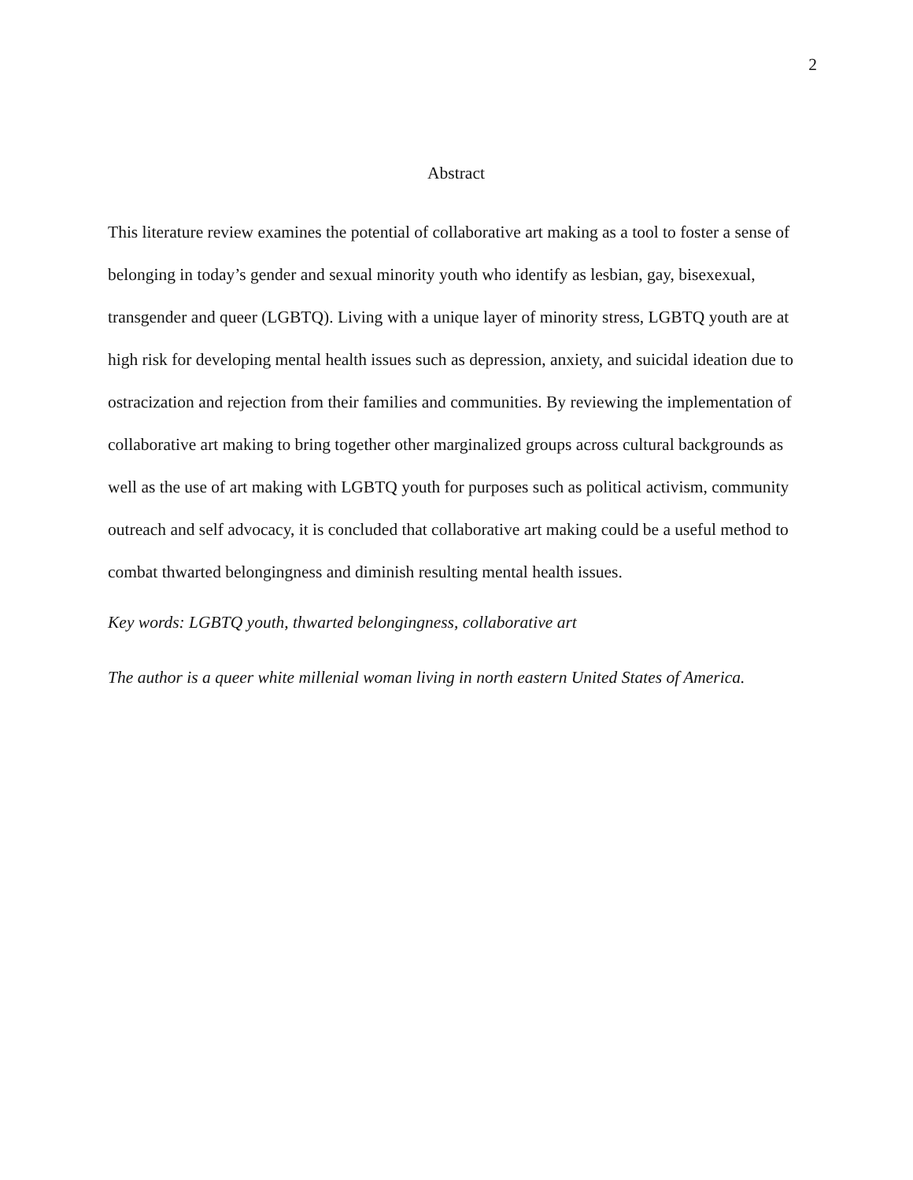2
Abstract
This literature review examines the potential of collaborative art making as a tool to foster a sense of belonging in today’s gender and sexual minority youth who identify as lesbian, gay, bisexexual, transgender and queer (LGBTQ). Living with a unique layer of minority stress, LGBTQ youth are at high risk for developing mental health issues such as depression, anxiety, and suicidal ideation due to ostracization and rejection from their families and communities. By reviewing the implementation of collaborative art making to bring together other marginalized groups across cultural backgrounds as well as the use of art making with LGBTQ youth for purposes such as political activism, community outreach and self advocacy, it is concluded that collaborative art making could be a useful method to combat thwarted belongingness and diminish resulting mental health issues.
Key words: LGBTQ youth, thwarted belongingness, collaborative art
The author is a queer white millenial woman living in north eastern United States of America.